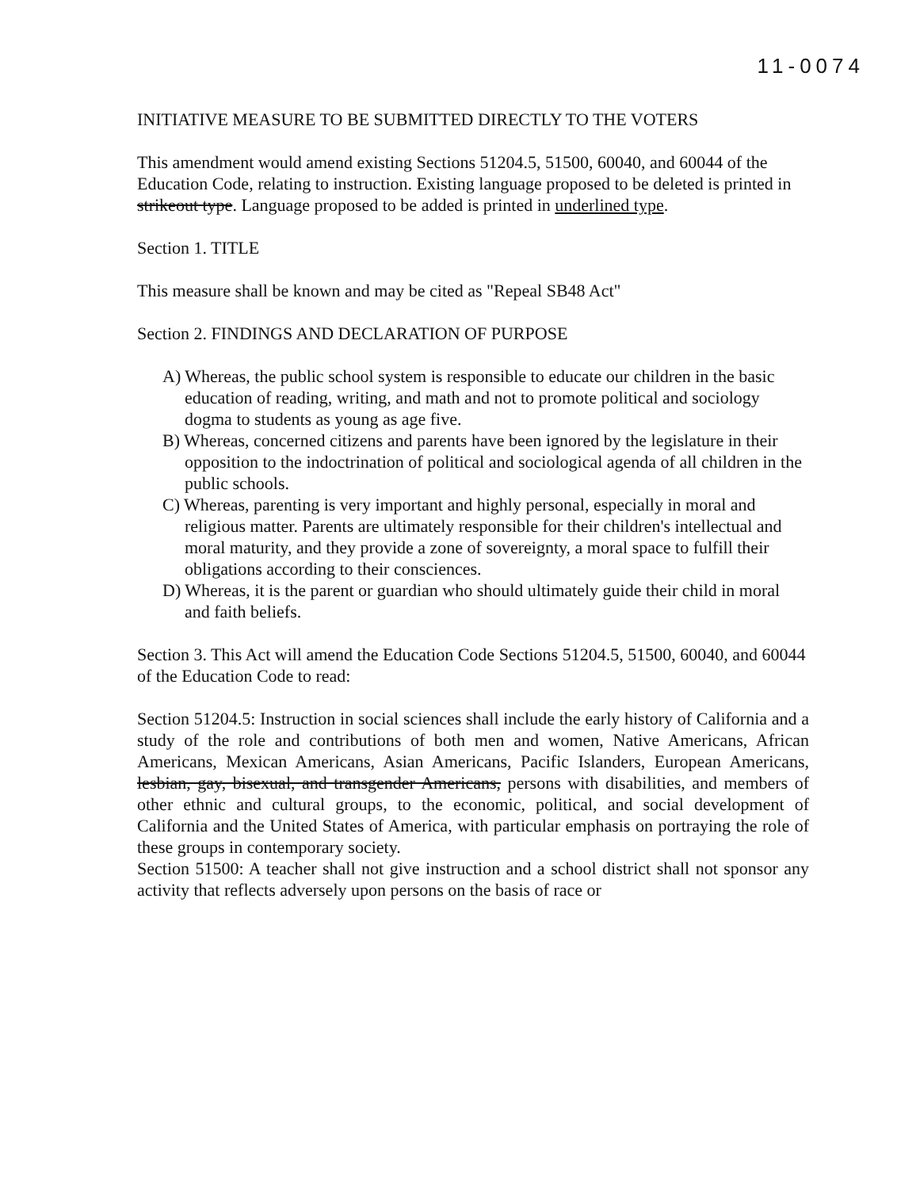11-0074
INITIATIVE MEASURE TO BE SUBMITTED DIRECTLY TO THE VOTERS
This amendment would amend existing Sections 51204.5, 51500, 60040, and 60044 of the Education Code, relating to instruction. Existing language proposed to be deleted is printed in strikeout type. Language proposed to be added is printed in underlined type.
Section 1. TITLE
This measure shall be known and may be cited as "Repeal SB48 Act"
Section 2. FINDINGS AND DECLARATION OF PURPOSE
A) Whereas, the public school system is responsible to educate our children in the basic education of reading, writing, and math and not to promote political and sociology dogma to students as young as age five.
B) Whereas, concerned citizens and parents have been ignored by the legislature in their opposition to the indoctrination of political and sociological agenda of all children in the public schools.
C) Whereas, parenting is very important and highly personal, especially in moral and religious matter. Parents are ultimately responsible for their children's intellectual and moral maturity, and they provide a zone of sovereignty, a moral space to fulfill their obligations according to their consciences.
D) Whereas, it is the parent or guardian who should ultimately guide their child in moral and faith beliefs.
Section 3. This Act will amend the Education Code Sections 51204.5, 51500, 60040, and 60044 of the Education Code to read:
Section 51204.5: Instruction in social sciences shall include the early history of California and a study of the role and contributions of both men and women, Native Americans, African Americans, Mexican Americans, Asian Americans, Pacific Islanders, European Americans, lesbian, gay, bisexual, and transgender Americans, persons with disabilities, and members of other ethnic and cultural groups, to the economic, political, and social development of California and the United States of America, with particular emphasis on portraying the role of these groups in contemporary society.
Section 51500: A teacher shall not give instruction and a school district shall not sponsor any activity that reflects adversely upon persons on the basis of race or